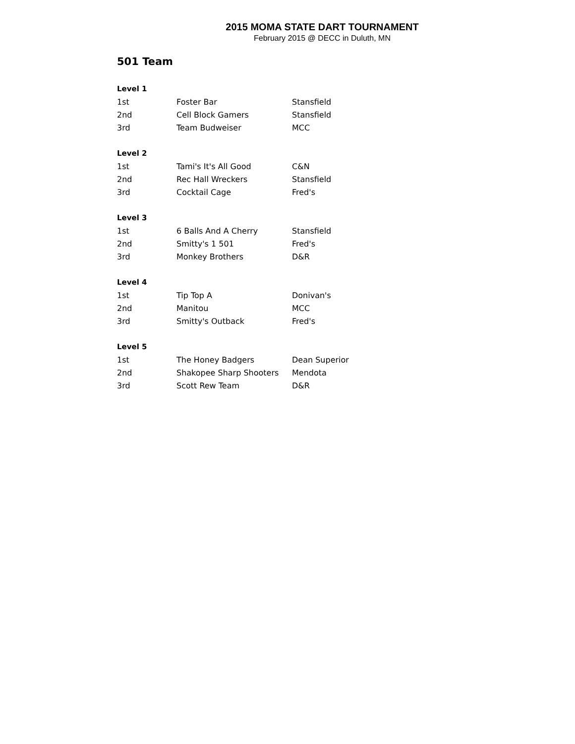2015 MOMA STATE DART TOURNAMENT
February 2015 @ DECC in Duluth, MN
501 Team
| Level 1 | | |
| --- | --- | --- |
| 1st | Foster Bar | Stansfield |
| 2nd | Cell Block Gamers | Stansfield |
| 3rd | Team Budweiser | MCC |
| Level 2 | | |
| 1st | Tami's It's All Good | C&N |
| 2nd | Rec Hall Wreckers | Stansfield |
| 3rd | Cocktail Cage | Fred's |
| Level 3 | | |
| 1st | 6 Balls And A Cherry | Stansfield |
| 2nd | Smitty's 1 501 | Fred's |
| 3rd | Monkey Brothers | D&R |
| Level 4 | | |
| 1st | Tip Top A | Donivan's |
| 2nd | Manitou | MCC |
| 3rd | Smitty's Outback | Fred's |
| Level 5 | | |
| 1st | The Honey Badgers | Dean Superior |
| 2nd | Shakopee Sharp Shooters | Mendota |
| 3rd | Scott Rew Team | D&R |